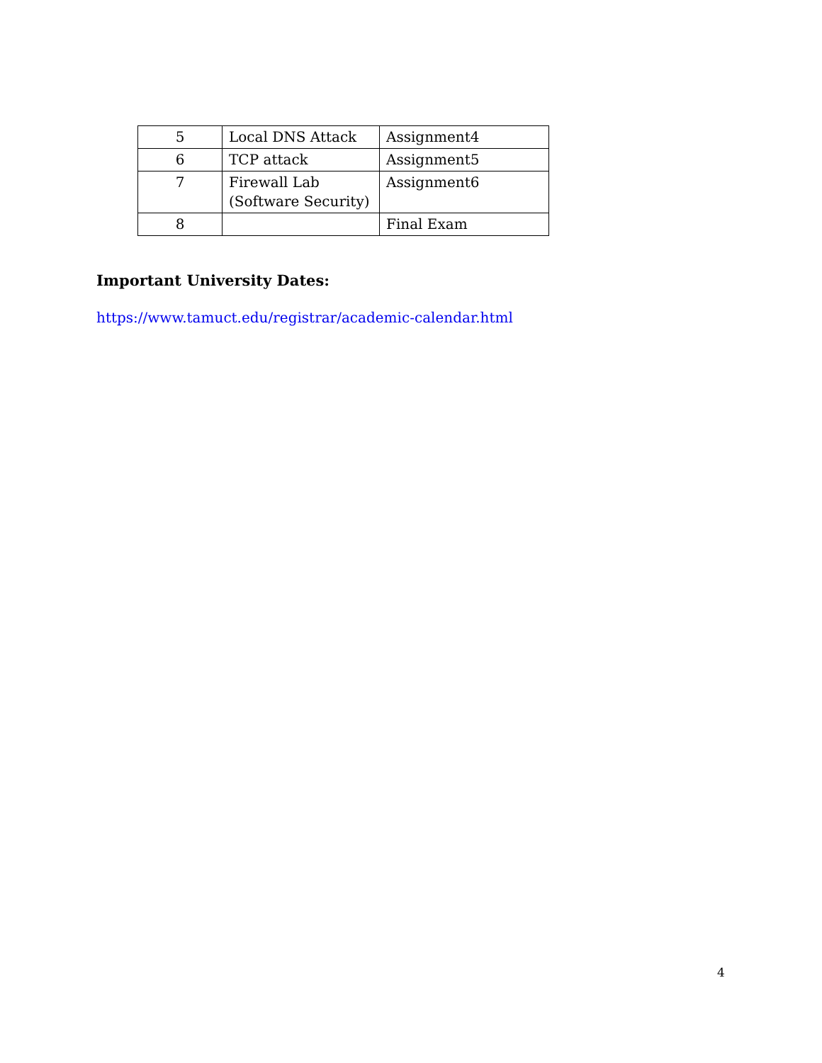| 5 | Local DNS Attack | Assignment4 |
| 6 | TCP attack | Assignment5 |
| 7 | Firewall Lab (Software Security) | Assignment6 |
| 8 | | Final Exam |
Important University Dates:
https://www.tamuct.edu/registrar/academic-calendar.html
4